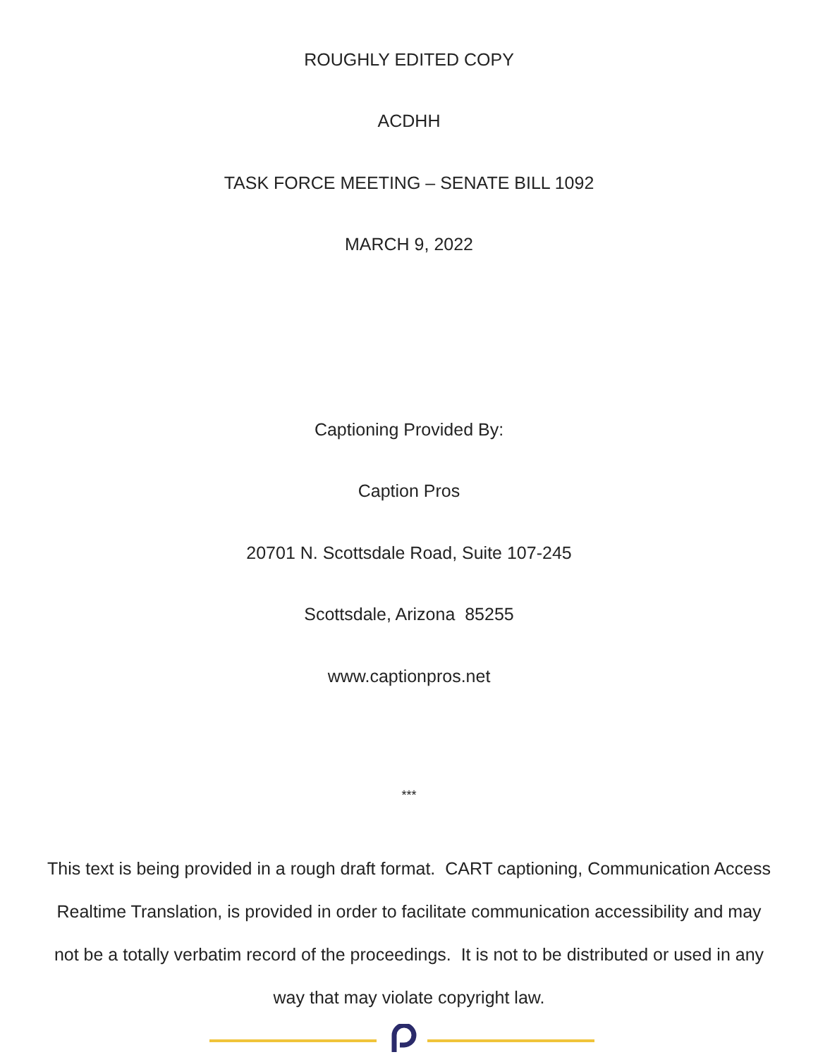ROUGHLY EDITED COPY
ACDHH
TASK FORCE MEETING – SENATE BILL 1092
MARCH 9, 2022
Captioning Provided By:
Caption Pros
20701 N. Scottsdale Road, Suite 107-245
Scottsdale, Arizona 85255
www.captionpros.net
***
This text is being provided in a rough draft format. CART captioning, Communication Access Realtime Translation, is provided in order to facilitate communication accessibility and may not be a totally verbatim record of the proceedings. It is not to be distributed or used in any way that may violate copyright law.